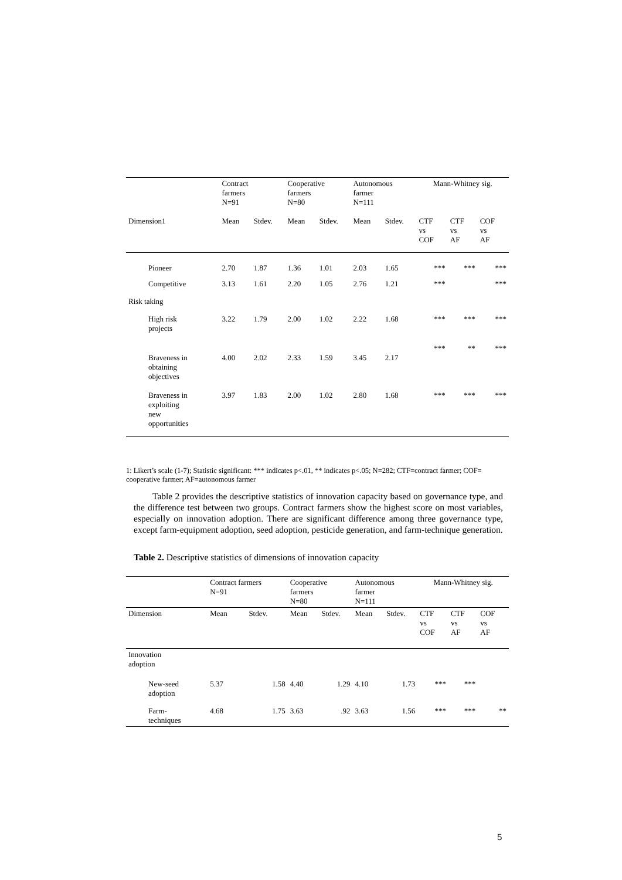| | Contract farmers N=91 | | Cooperative farmers N=80 | | Autonomous farmer N=111 | | Mann-Whitney sig. | | |
| --- | --- | --- | --- | --- | --- | --- | --- | --- | --- |
| Dimension1 | Mean | Stdev. | Mean | Stdev. | Mean | Stdev. | CTF vs COF | CTF vs AF | COF vs AF |
| Pioneer | 2.70 | 1.87 | 1.36 | 1.01 | 2.03 | 1.65 | *** | *** | *** |
| Competitive | 3.13 | 1.61 | 2.20 | 1.05 | 2.76 | 1.21 | *** | | *** |
| Risk taking | | | | | | | | | |
| High risk projects | 3.22 | 1.79 | 2.00 | 1.02 | 2.22 | 1.68 | *** | *** | *** |
| Braveness in obtaining objectives | 4.00 | 2.02 | 2.33 | 1.59 | 3.45 | 2.17 | *** | ** | *** |
| Braveness in exploiting new opportunities | 3.97 | 1.83 | 2.00 | 1.02 | 2.80 | 1.68 | *** | *** | *** |
1: Likert’s scale (1-7); Statistic significant: *** indicates p<.01, ** indicates p<.05; N=282; CTF=contract farmer; COF= cooperative farmer; AF=autonomous farmer
Table 2 provides the descriptive statistics of innovation capacity based on governance type, and the difference test between two groups. Contract farmers show the highest score on most variables, especially on innovation adoption. There are significant difference among three governance type, except farm-equipment adoption, seed adoption, pesticide generation, and farm-technique generation.
Table 2. Descriptive statistics of dimensions of innovation capacity
| | Contract farmers N=91 | | Cooperative farmers N=80 | | Autonomous farmer N=111 | | Mann-Whitney sig. | | |
| --- | --- | --- | --- | --- | --- | --- | --- | --- | --- |
| Dimension | Mean | Stdev. | Mean | Stdev. | Mean | Stdev. | CTF vs COF | CTF vs AF | COF vs AF |
| Innovation adoption | | | | | | | | | |
| New-seed adoption | 5.37 | 1.58 | 4.40 | 1.29 | 4.10 | 1.73 | *** | *** | |
| Farm- techniques | 4.68 | 1.75 | 3.63 | .92 | 3.63 | 1.56 | *** | *** | ** |
5